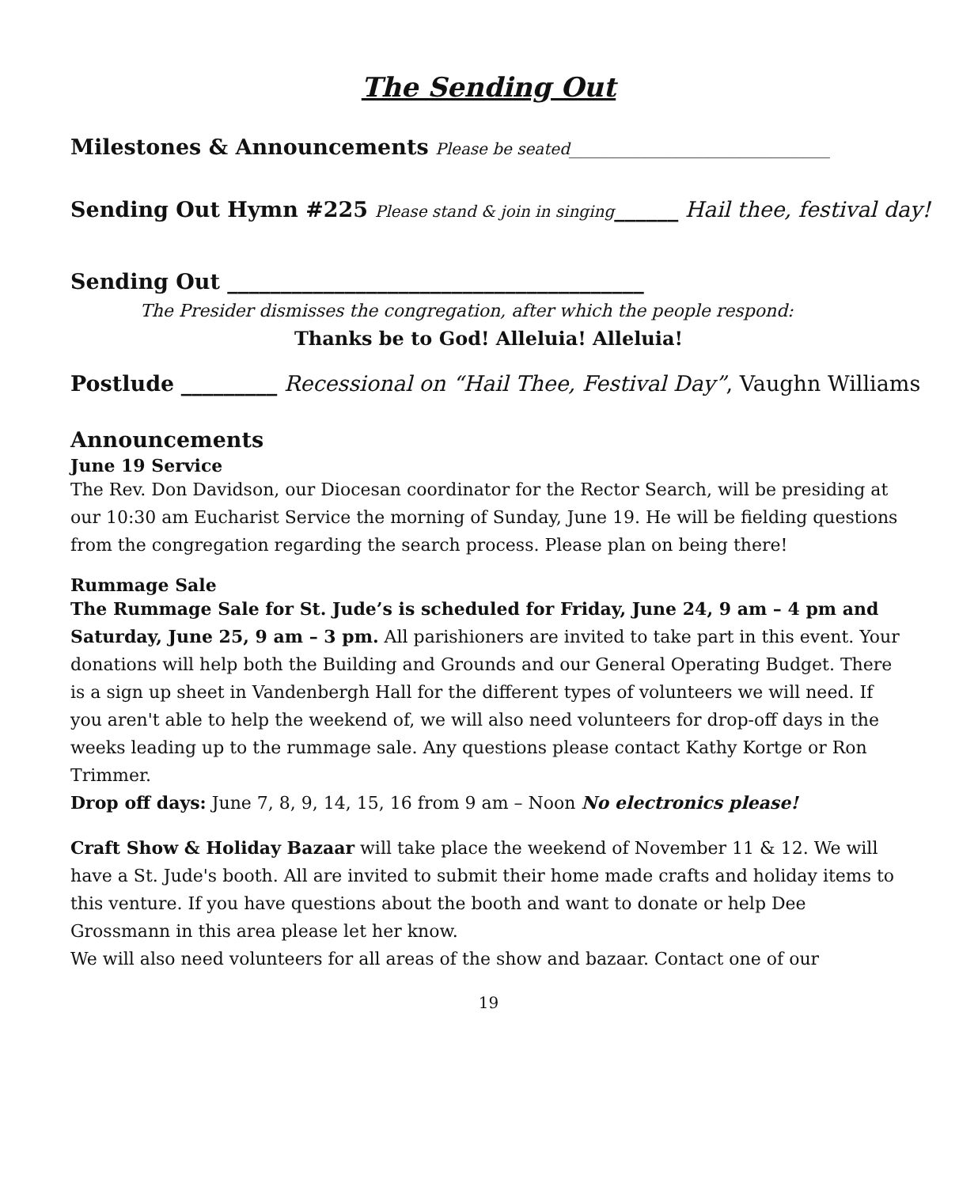The Sending Out
Milestones & Announcements Please be seated_________________________________
Sending Out Hymn #225 Please stand & join in singing______ Hail thee, festival day!
Sending Out _______________________________________
The Presider dismisses the congregation, after which the people respond:
Thanks be to God! Alleluia! Alleluia!
Postlude _________ Recessional on “Hail Thee, Festival Day”, Vaughn Williams
Announcements
June 19 Service
The Rev. Don Davidson, our Diocesan coordinator for the Rector Search, will be presiding at our 10:30 am Eucharist Service the morning of Sunday, June 19. He will be fielding questions from the congregation regarding the search process. Please plan on being there!
Rummage Sale
The Rummage Sale for St. Jude’s is scheduled for Friday, June 24, 9 am – 4 pm and Saturday, June 25, 9 am – 3 pm. All parishioners are invited to take part in this event. Your donations will help both the Building and Grounds and our General Operating Budget. There is a sign up sheet in Vandenbergh Hall for the different types of volunteers we will need. If you aren't able to help the weekend of, we will also need volunteers for drop-off days in the weeks leading up to the rummage sale. Any questions please contact Kathy Kortge or Ron Trimmer.
Drop off days: June 7, 8, 9, 14, 15, 16 from 9 am – Noon No electronics please!
Craft Show & Holiday Bazaar will take place the weekend of November 11 & 12. We will have a St. Jude's booth. All are invited to submit their home made crafts and holiday items to this venture. If you have questions about the booth and want to donate or help Dee Grossmann in this area please let her know.
We will also need volunteers for all areas of the show and bazaar. Contact one of our
19